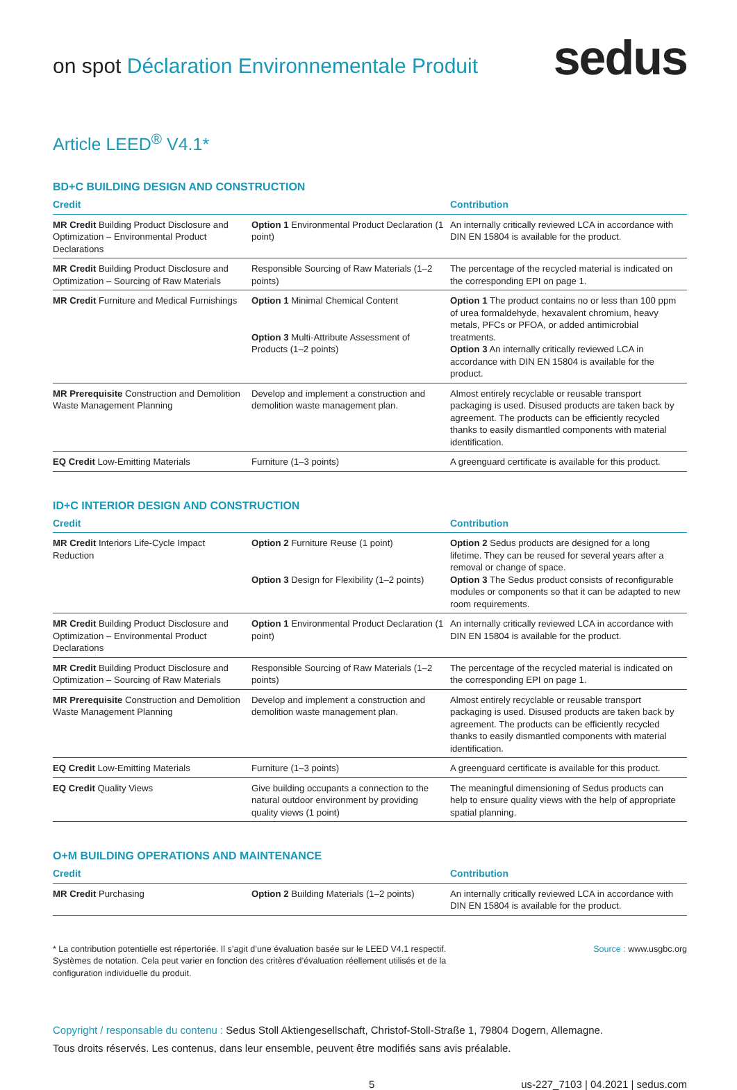on spot Déclaration Environnementale Produit
sedus
Article LEED<sup>®</sup> V4.1*
BD+C BUILDING DESIGN AND CONSTRUCTION
| Credit | | Contribution |
| --- | --- | --- |
| MR Credit Building Product Disclosure and Optimization – Environmental Product Declarations | Option 1 Environmental Product Declaration (1 point) | An internally critically reviewed LCA in accordance with DIN EN 15804 is available for the product. |
| MR Credit Building Product Disclosure and Optimization – Sourcing of Raw Materials | Responsible Sourcing of Raw Materials (1–2 points) | The percentage of the recycled material is indicated on the corresponding EPI on page 1. |
| MR Credit Furniture and Medical Furnishings | Option 1 Minimal Chemical Content Option 3 Multi-Attribute Assessment of Products (1–2 points) | Option 1 The product contains no or less than 100 ppm of urea formaldehyde, hexavalent chromium, heavy metals, PFCs or PFOA, or added antimicrobial treatments. Option 3 An internally critically reviewed LCA in accordance with DIN EN 15804 is available for the product. |
| MR Prerequisite Construction and Demolition Waste Management Planning | Develop and implement a construction and demolition waste management plan. | Almost entirely recyclable or reusable transport packaging is used. Disused products are taken back by agreement. The products can be efficiently recycled thanks to easily dismantled components with material identification. |
| EQ Credit Low-Emitting Materials | Furniture (1–3 points) | A greenguard certificate is available for this product. |
ID+C INTERIOR DESIGN AND CONSTRUCTION
| Credit | | Contribution |
| --- | --- | --- |
| MR Credit Interiors Life-Cycle Impact Reduction | Option 2 Furniture Reuse (1 point) Option 3 Design for Flexibility (1–2 points) | Option 2 Sedus products are designed for a long lifetime. They can be reused for several years after a removal or change of space. Option 3 The Sedus product consists of reconfigurable modules or components so that it can be adapted to new room requirements. |
| MR Credit Building Product Disclosure and Optimization – Environmental Product Declarations | Option 1 Environmental Product Declaration (1 point) | An internally critically reviewed LCA in accordance with DIN EN 15804 is available for the product. |
| MR Credit Building Product Disclosure and Optimization – Sourcing of Raw Materials | Responsible Sourcing of Raw Materials (1–2 points) | The percentage of the recycled material is indicated on the corresponding EPI on page 1. |
| MR Prerequisite Construction and Demolition Waste Management Planning | Develop and implement a construction and demolition waste management plan. | Almost entirely recyclable or reusable transport packaging is used. Disused products are taken back by agreement. The products can be efficiently recycled thanks to easily dismantled components with material identification. |
| EQ Credit Low-Emitting Materials | Furniture (1–3 points) | A greenguard certificate is available for this product. |
| EQ Credit Quality Views | Give building occupants a connection to the natural outdoor environment by providing quality views (1 point) | The meaningful dimensioning of Sedus products can help to ensure quality views with the help of appropriate spatial planning. |
O+M BUILDING OPERATIONS AND MAINTENANCE
| Credit | | Contribution |
| --- | --- | --- |
| MR Credit Purchasing | Option 2 Building Materials (1–2 points) | An internally critically reviewed LCA in accordance with DIN EN 15804 is available for the product. |
* La contribution potentielle est répertoriée. Il s’agit d’une évaluation basée sur le LEED V4.1 respectif. Systèmes de notation. Cela peut varier en fonction des critères d’évaluation réellement utilisés et de la configuration individuelle du produit.
Source : www.usgbc.org
Copyright / responsable du contenu : Sedus Stoll Aktiengesellschaft, Christof-Stoll-Straße 1, 79804 Dogern, Allemagne.
Tous droits réservés. Les contenus, dans leur ensemble, peuvent être modifiés sans avis préalable.
5 us-227_7103 | 04.2021 | sedus.com